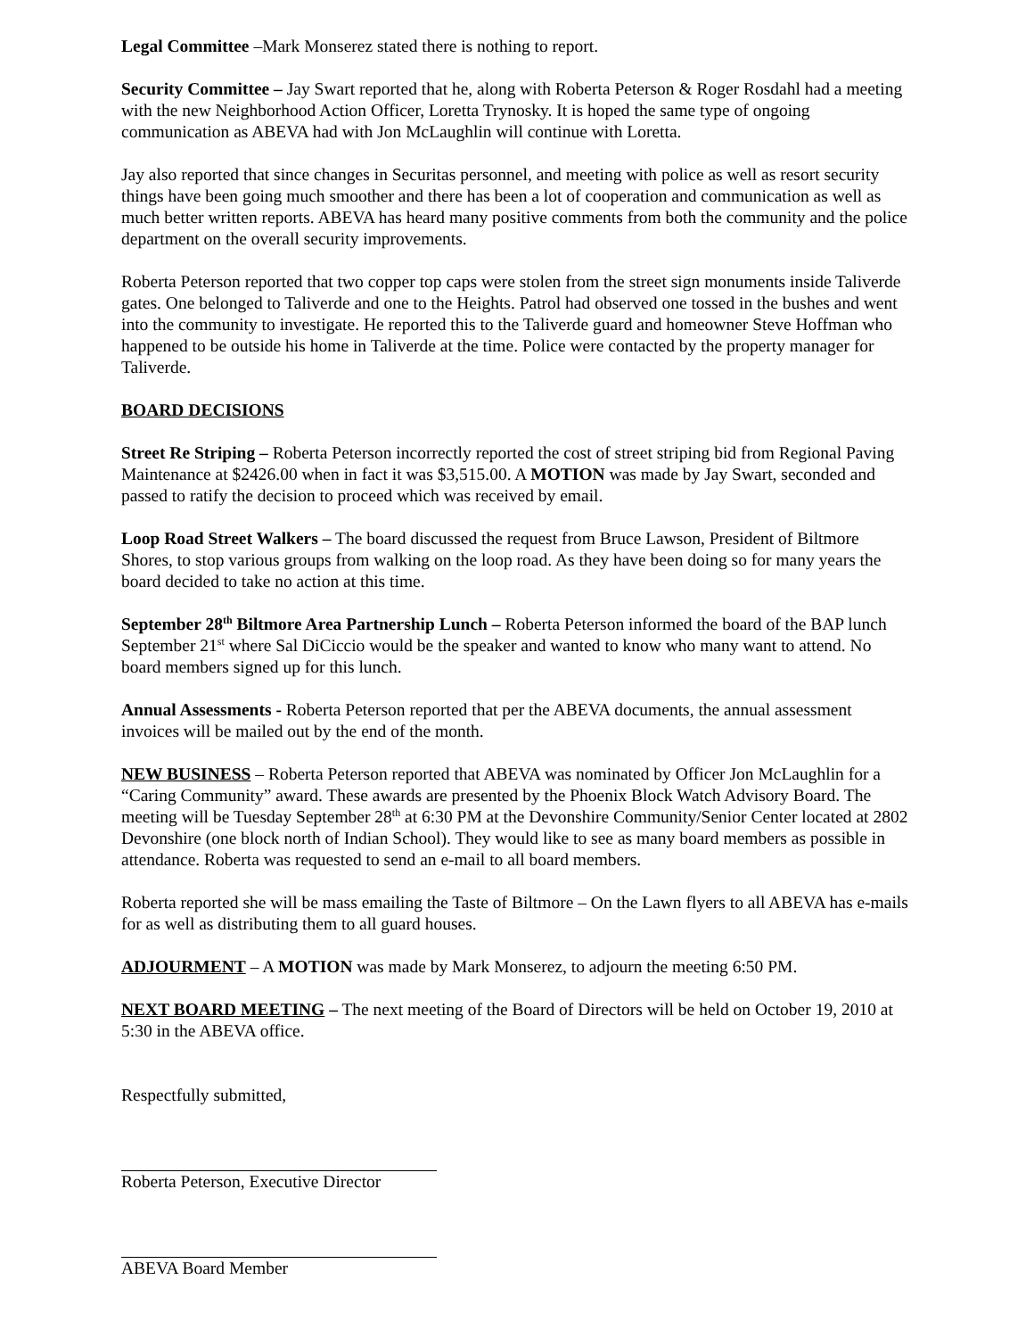Legal Committee –Mark Monserez stated there is nothing to report.
Security Committee – Jay Swart reported that he, along with Roberta Peterson & Roger Rosdahl had a meeting with the new Neighborhood Action Officer, Loretta Trynosky. It is hoped the same type of ongoing communication as ABEVA had with Jon McLaughlin will continue with Loretta.
Jay also reported that since changes in Securitas personnel, and meeting with police as well as resort security things have been going much smoother and there has been a lot of cooperation and communication as well as much better written reports. ABEVA has heard many positive comments from both the community and the police department on the overall security improvements.
Roberta Peterson reported that two copper top caps were stolen from the street sign monuments inside Taliverde gates. One belonged to Taliverde and one to the Heights. Patrol had observed one tossed in the bushes and went into the community to investigate. He reported this to the Taliverde guard and homeowner Steve Hoffman who happened to be outside his home in Taliverde at the time. Police were contacted by the property manager for Taliverde.
BOARD DECISIONS
Street Re Striping – Roberta Peterson incorrectly reported the cost of street striping bid from Regional Paving Maintenance at $2426.00 when in fact it was $3,515.00. A MOTION was made by Jay Swart, seconded and passed to ratify the decision to proceed which was received by email.
Loop Road Street Walkers – The board discussed the request from Bruce Lawson, President of Biltmore Shores, to stop various groups from walking on the loop road. As they have been doing so for many years the board decided to take no action at this time.
September 28<sup>th</sup> Biltmore Area Partnership Lunch – Roberta Peterson informed the board of the BAP lunch September 21<sup>st</sup> where Sal DiCiccio would be the speaker and wanted to know who many want to attend. No board members signed up for this lunch.
Annual Assessments - Roberta Peterson reported that per the ABEVA documents, the annual assessment invoices will be mailed out by the end of the month.
NEW BUSINESS – Roberta Peterson reported that ABEVA was nominated by Officer Jon McLaughlin for a “Caring Community” award. These awards are presented by the Phoenix Block Watch Advisory Board. The meeting will be Tuesday September 28<sup>th</sup> at 6:30 PM at the Devonshire Community/Senior Center located at 2802 Devonshire (one block north of Indian School). They would like to see as many board members as possible in attendance. Roberta was requested to send an e-mail to all board members.
Roberta reported she will be mass emailing the Taste of Biltmore – On the Lawn flyers to all ABEVA has e-mails for as well as distributing them to all guard houses.
ADJOURMENT – A MOTION was made by Mark Monserez, to adjourn the meeting 6:50 PM.
NEXT BOARD MEETING – The next meeting of the Board of Directors will be held on October 19, 2010 at 5:30 in the ABEVA office.
Respectfully submitted,
Roberta Peterson, Executive Director
ABEVA Board Member